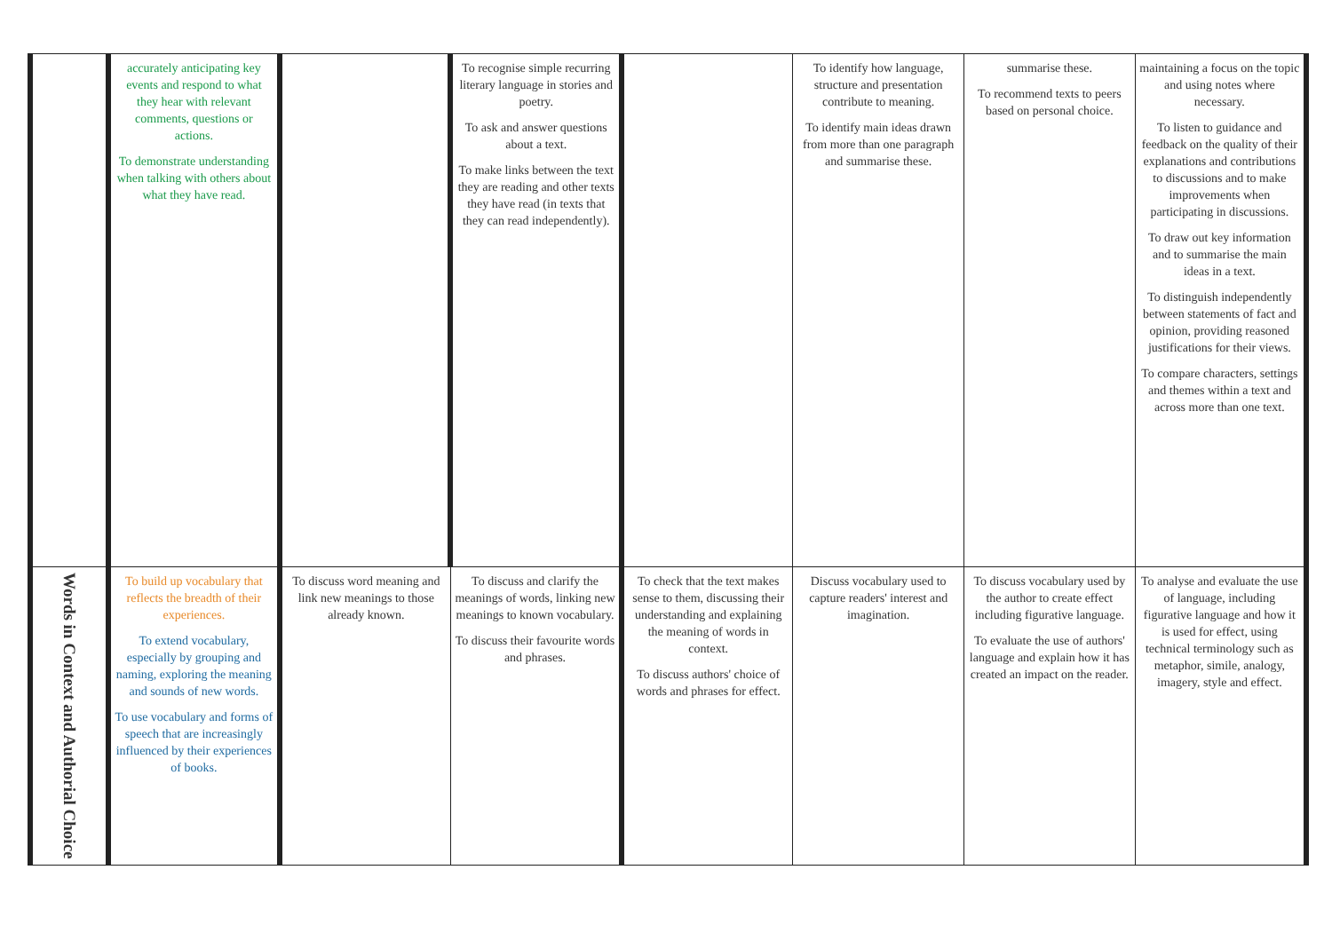| | accurately anticipating key events and respond to what they hear with relevant comments, questions or actions. To demonstrate understanding when talking with others about what they have read. | | To recognise simple recurring literary language in stories and poetry. To ask and answer questions about a text. To make links between the text they are reading and other texts they have read (in texts that they can read independently). | | To identify how language, structure and presentation contribute to meaning. To identify main ideas drawn from more than one paragraph and summarise these. | summarise these. To recommend texts to peers based on personal choice. | maintaining a focus on the topic and using notes where necessary. To listen to guidance and feedback on the quality of their explanations and contributions to discussions and to make improvements when participating in discussions. To draw out key information and to summarise the main ideas in a text. To distinguish independently between statements of fact and opinion, providing reasoned justifications for their views. To compare characters, settings and themes within a text and across more than one text. |
| Words in Context and Authorial Choice | To build up vocabulary that reflects the breadth of their experiences. To extend vocabulary, especially by grouping and naming, exploring the meaning and sounds of new words. To use vocabulary and forms of speech that are increasingly influenced by their experiences of books. | To discuss word meaning and link new meanings to those already known. | To discuss and clarify the meanings of words, linking new meanings to known vocabulary. To discuss their favourite words and phrases. | To check that the text makes sense to them, discussing their understanding and explaining the meaning of words in context. To discuss authors' choice of words and phrases for effect. | Discuss vocabulary used to capture readers' interest and imagination. | To discuss vocabulary used by the author to create effect including figurative language. To evaluate the use of authors' language and explain how it has created an impact on the reader. | To analyse and evaluate the use of language, including figurative language and how it is used for effect, using technical terminology such as metaphor, simile, analogy, imagery, style and effect. |